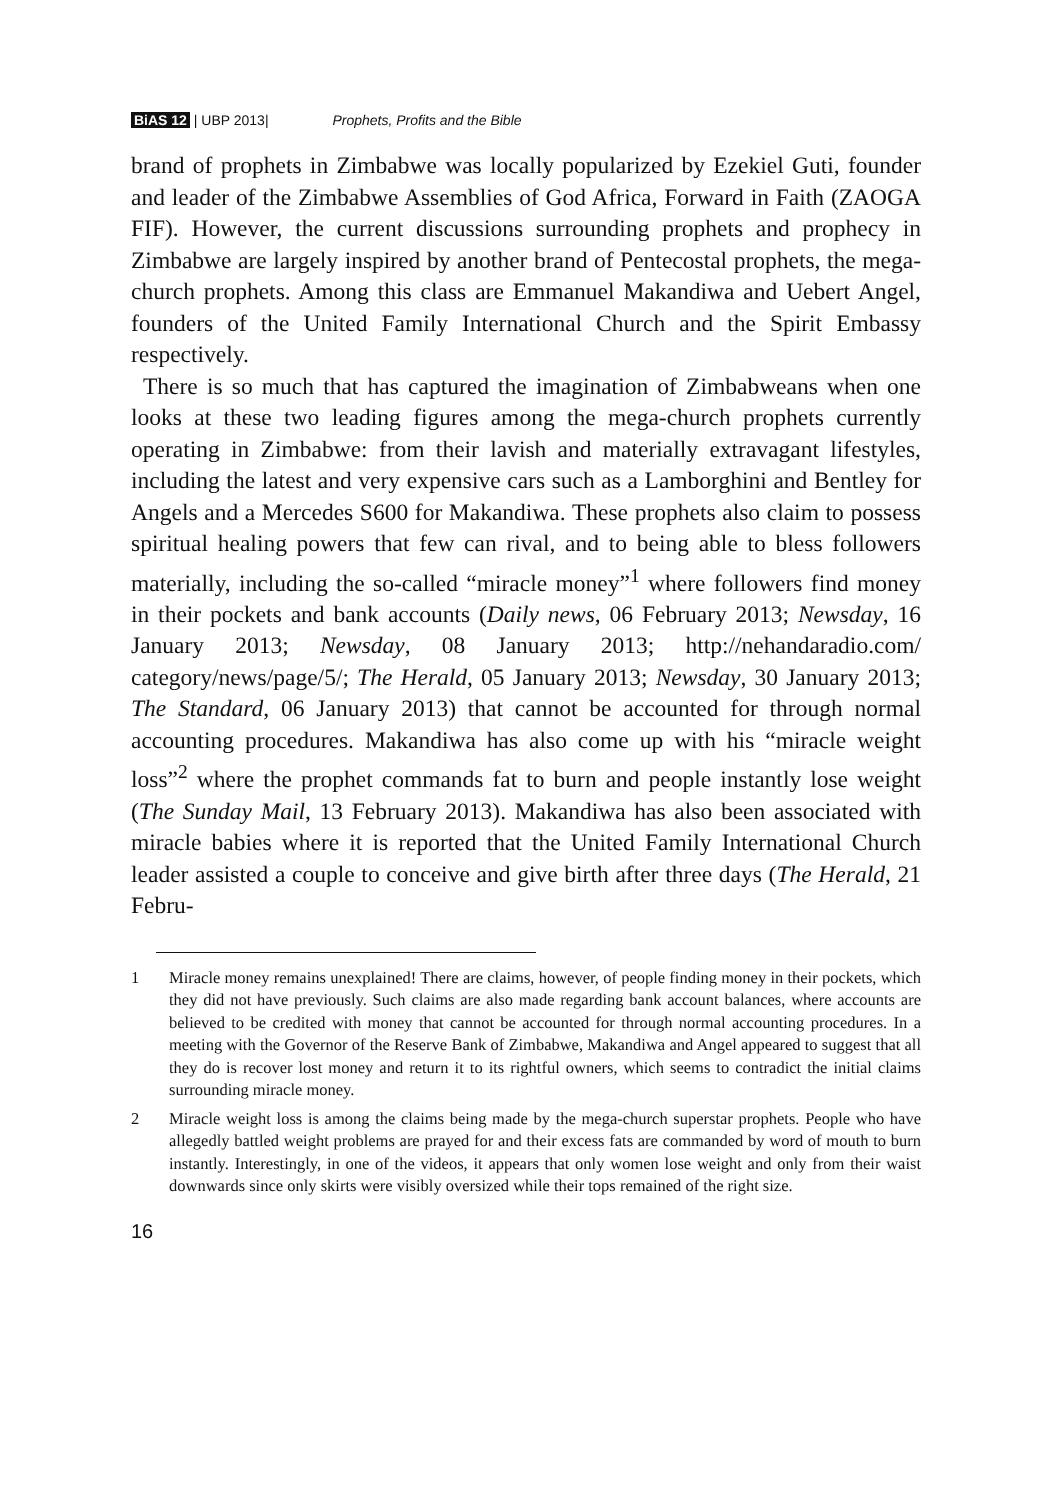BiAS 12 | UBP 2013| Prophets, Profits and the Bible
brand of prophets in Zimbabwe was locally popularized by Ezekiel Guti, founder and leader of the Zimbabwe Assemblies of God Africa, Forward in Faith (ZAOGA FIF). However, the current discussions surrounding prophets and prophecy in Zimbabwe are largely inspired by another brand of Pentecostal prophets, the mega-church prophets. Among this class are Emmanuel Makandiwa and Uebert Angel, founders of the United Family International Church and the Spirit Embassy respectively.
There is so much that has captured the imagination of Zimbabweans when one looks at these two leading figures among the mega-church prophets currently operating in Zimbabwe: from their lavish and materially extravagant lifestyles, including the latest and very expensive cars such as a Lamborghini and Bentley for Angels and a Mercedes S600 for Makandiwa. These prophets also claim to possess spiritual healing powers that few can rival, and to being able to bless followers materially, including the so-called “miracle money”<sup>1</sup> where followers find money in their pockets and bank accounts (Daily news, 06 February 2013; Newsday, 16 January 2013; Newsday, 08 January 2013; http://nehandaradio.com/ category/news/page/5/; The Herald, 05 January 2013; Newsday, 30 January 2013; The Standard, 06 January 2013) that cannot be accounted for through normal accounting procedures. Makandiwa has also come up with his “miracle weight loss”<sup>2</sup> where the prophet commands fat to burn and people instantly lose weight (The Sunday Mail, 13 February 2013). Makandiwa has also been associated with miracle babies where it is reported that the United Family International Church leader assisted a couple to conceive and give birth after three days (The Herald, 21 Febru-
1 Miracle money remains unexplained! There are claims, however, of people finding money in their pockets, which they did not have previously. Such claims are also made regarding bank account balances, where accounts are believed to be credited with money that cannot be accounted for through normal accounting procedures. In a meeting with the Governor of the Reserve Bank of Zimbabwe, Makandiwa and Angel appeared to suggest that all they do is recover lost money and return it to its rightful owners, which seems to contradict the initial claims surrounding miracle money.
2 Miracle weight loss is among the claims being made by the mega-church superstar prophets. People who have allegedly battled weight problems are prayed for and their excess fats are commanded by word of mouth to burn instantly. Interestingly, in one of the videos, it appears that only women lose weight and only from their waist downwards since only skirts were visibly oversized while their tops remained of the right size.
16